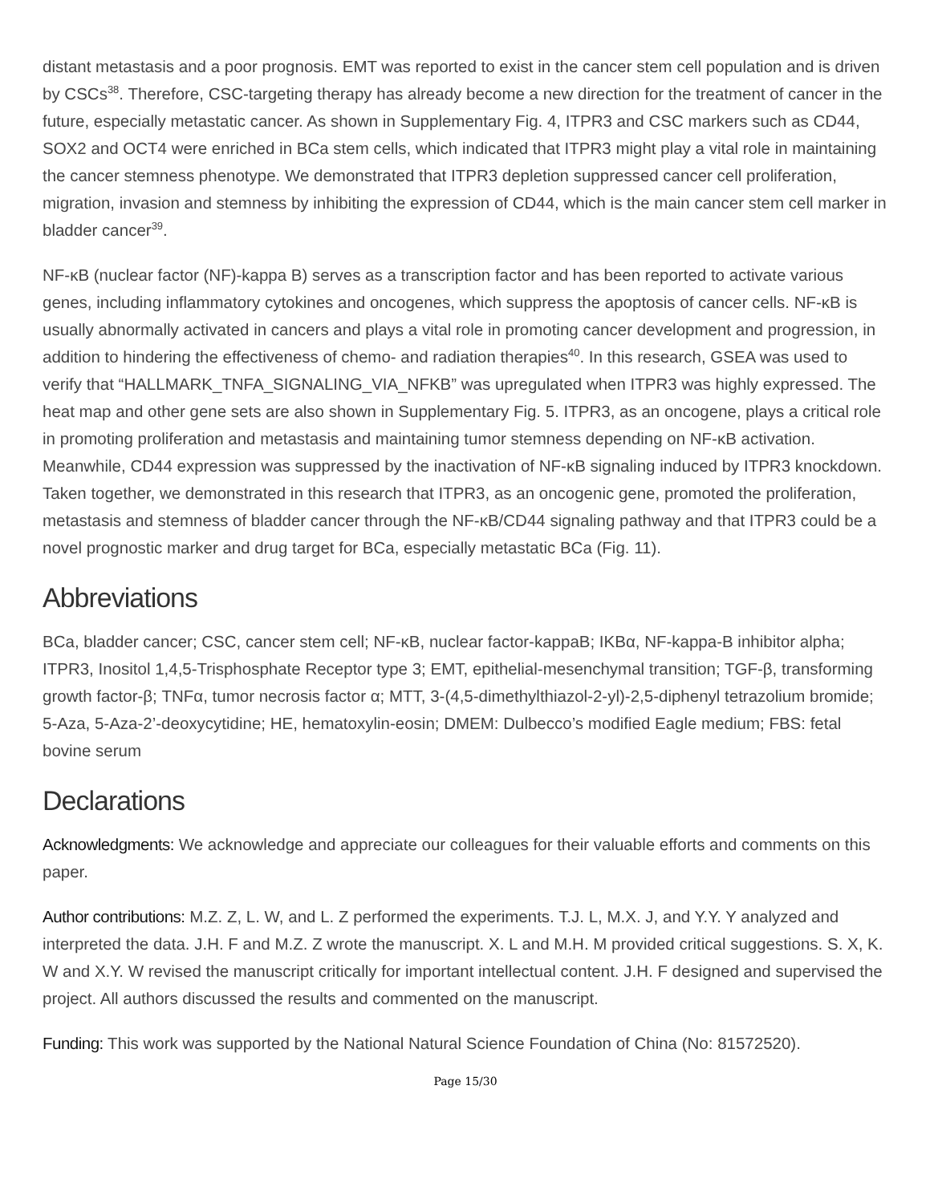distant metastasis and a poor prognosis. EMT was reported to exist in the cancer stem cell population and is driven by CSCs<sup>38</sup>. Therefore, CSC-targeting therapy has already become a new direction for the treatment of cancer in the future, especially metastatic cancer. As shown in Supplementary Fig. 4, ITPR3 and CSC markers such as CD44, SOX2 and OCT4 were enriched in BCa stem cells, which indicated that ITPR3 might play a vital role in maintaining the cancer stemness phenotype. We demonstrated that ITPR3 depletion suppressed cancer cell proliferation, migration, invasion and stemness by inhibiting the expression of CD44, which is the main cancer stem cell marker in bladder cancer<sup>39</sup>.
NF-κB (nuclear factor (NF)-kappa B) serves as a transcription factor and has been reported to activate various genes, including inflammatory cytokines and oncogenes, which suppress the apoptosis of cancer cells. NF-κB is usually abnormally activated in cancers and plays a vital role in promoting cancer development and progression, in addition to hindering the effectiveness of chemo- and radiation therapies<sup>40</sup>. In this research, GSEA was used to verify that “HALLMARK_TNFA_SIGNALING_VIA_NFKB” was upregulated when ITPR3 was highly expressed. The heat map and other gene sets are also shown in Supplementary Fig. 5. ITPR3, as an oncogene, plays a critical role in promoting proliferation and metastasis and maintaining tumor stemness depending on NF-κB activation. Meanwhile, CD44 expression was suppressed by the inactivation of NF-κB signaling induced by ITPR3 knockdown. Taken together, we demonstrated in this research that ITPR3, as an oncogenic gene, promoted the proliferation, metastasis and stemness of bladder cancer through the NF-κB/CD44 signaling pathway and that ITPR3 could be a novel prognostic marker and drug target for BCa, especially metastatic BCa (Fig. 11).
Abbreviations
BCa, bladder cancer; CSC, cancer stem cell; NF-κB, nuclear factor-kappaB; IKBα, NF-kappa-B inhibitor alpha; ITPR3, Inositol 1,4,5-Trisphosphate Receptor type 3; EMT, epithelial-mesenchymal transition; TGF-β, transforming growth factor-β; TNFα, tumor necrosis factor α; MTT, 3-(4,5-dimethylthiazol-2-yl)-2,5-diphenyl tetrazolium bromide; 5-Aza, 5-Aza-2’-deoxycytidine; HE, hematoxylin-eosin; DMEM: Dulbecco’s modified Eagle medium; FBS: fetal bovine serum
Declarations
Acknowledgments: We acknowledge and appreciate our colleagues for their valuable efforts and comments on this paper.
Author contributions: M.Z. Z, L. W, and L. Z performed the experiments. T.J. L, M.X. J, and Y.Y. Y analyzed and interpreted the data. J.H. F and M.Z. Z wrote the manuscript. X. L and M.H. M provided critical suggestions. S. X, K. W and X.Y. W revised the manuscript critically for important intellectual content. J.H. F designed and supervised the project. All authors discussed the results and commented on the manuscript.
Funding: This work was supported by the National Natural Science Foundation of China (No: 81572520).
Page 15/30